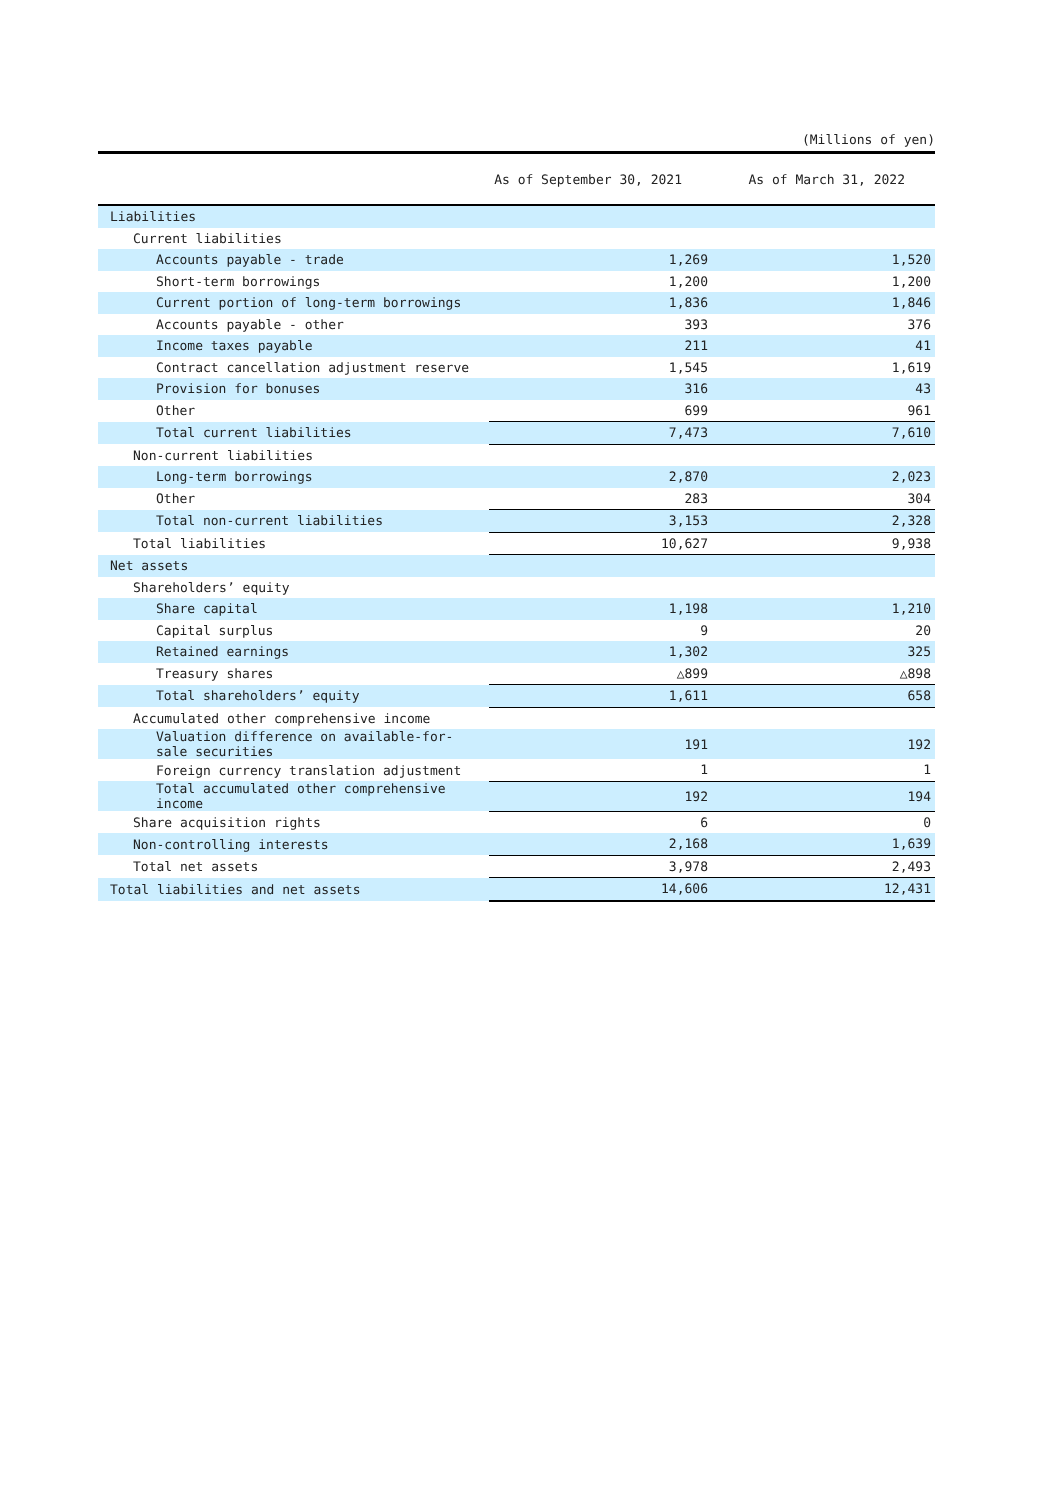(Millions of yen)
| | As of September 30, 2021 | As of March 31, 2022 |
| --- | --- | --- |
| Liabilities | | |
| Current liabilities | | |
| Accounts payable - trade | 1,269 | 1,520 |
| Short-term borrowings | 1,200 | 1,200 |
| Current portion of long-term borrowings | 1,836 | 1,846 |
| Accounts payable - other | 393 | 376 |
| Income taxes payable | 211 | 41 |
| Contract cancellation adjustment reserve | 1,545 | 1,619 |
| Provision for bonuses | 316 | 43 |
| Other | 699 | 961 |
| Total current liabilities | 7,473 | 7,610 |
| Non-current liabilities | | |
| Long-term borrowings | 2,870 | 2,023 |
| Other | 283 | 304 |
| Total non-current liabilities | 3,153 | 2,328 |
| Total liabilities | 10,627 | 9,938 |
| Net assets | | |
| Shareholders’ equity | | |
| Share capital | 1,198 | 1,210 |
| Capital surplus | 9 | 20 |
| Retained earnings | 1,302 | 325 |
| Treasury shares | △899 | △898 |
| Total shareholders’ equity | 1,611 | 658 |
| Accumulated other comprehensive income | | |
| Valuation difference on available-for- sale securities | 191 | 192 |
| Foreign currency translation adjustment | 1 | 1 |
| Total accumulated other comprehensive income | 192 | 194 |
| Share acquisition rights | 6 | 0 |
| Non-controlling interests | 2,168 | 1,639 |
| Total net assets | 3,978 | 2,493 |
| Total liabilities and net assets | 14,606 | 12,431 |